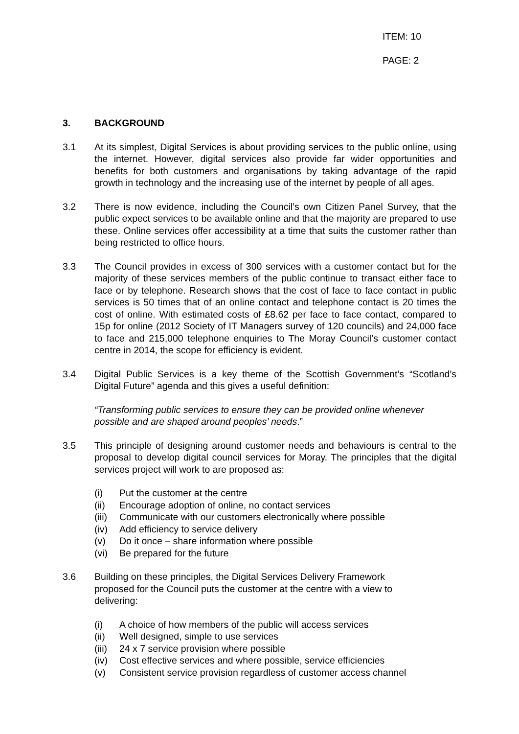ITEM: 10
PAGE: 2
3. BACKGROUND
3.1 At its simplest, Digital Services is about providing services to the public online, using the internet. However, digital services also provide far wider opportunities and benefits for both customers and organisations by taking advantage of the rapid growth in technology and the increasing use of the internet by people of all ages.
3.2 There is now evidence, including the Council’s own Citizen Panel Survey, that the public expect services to be available online and that the majority are prepared to use these. Online services offer accessibility at a time that suits the customer rather than being restricted to office hours.
3.3 The Council provides in excess of 300 services with a customer contact but for the majority of these services members of the public continue to transact either face to face or by telephone. Research shows that the cost of face to face contact in public services is 50 times that of an online contact and telephone contact is 20 times the cost of online. With estimated costs of £8.62 per face to face contact, compared to 15p for online (2012 Society of IT Managers survey of 120 councils) and 24,000 face to face and 215,000 telephone enquiries to The Moray Council’s customer contact centre in 2014, the scope for efficiency is evident.
3.4 Digital Public Services is a key theme of the Scottish Government’s “Scotland’s Digital Future” agenda and this gives a useful definition:
“Transforming public services to ensure they can be provided online whenever possible and are shaped around peoples’ needs.”
3.5 This principle of designing around customer needs and behaviours is central to the proposal to develop digital council services for Moray. The principles that the digital services project will work to are proposed as:
(i) Put the customer at the centre
(ii) Encourage adoption of online, no contact services
(iii) Communicate with our customers electronically where possible
(iv) Add efficiency to service delivery
(v) Do it once – share information where possible
(vi) Be prepared for the future
3.6 Building on these principles, the Digital Services Delivery Framework proposed for the Council puts the customer at the centre with a view to delivering:
(i) A choice of how members of the public will access services
(ii) Well designed, simple to use services
(iii) 24 x 7 service provision where possible
(iv) Cost effective services and where possible, service efficiencies
(v) Consistent service provision regardless of customer access channel